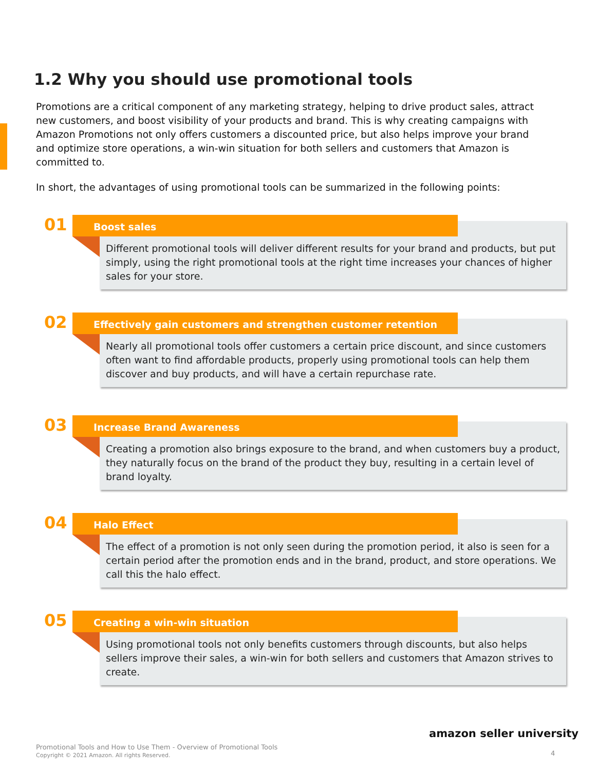1.2 Why you should use promotional tools
Promotions are a critical component of any marketing strategy, helping to drive product sales, attract new customers, and boost visibility of your products and brand. This is why creating campaigns with Amazon Promotions not only offers customers a discounted price, but also helps improve your brand and optimize store operations, a win-win situation for both sellers and customers that Amazon is committed to.
In short, the advantages of using promotional tools can be summarized in the following points:
01
Different promotional tools will deliver different results for your brand and products, but put simply, using the right promotional tools at the right time increases your chances of higher sales for your store.
Boost sales
02
Nearly all promotional tools offer customers a certain price discount, and since customers often want to find affordable products, properly using promotional tools can help them discover and buy products, and will have a certain repurchase rate.
Effectively gain customers and strengthen customer retention
03
Creating a promotion also brings exposure to the brand, and when customers buy a product, they naturally focus on the brand of the product they buy, resulting in a certain level of brand loyalty.
Increase Brand Awareness
04
The effect of a promotion is not only seen during the promotion period, it also is seen for a certain period after the promotion ends and in the brand, product, and store operations. We call this the halo effect.
Halo Effect
05
Using promotional tools not only benefits customers through discounts, but also helps sellers improve their sales, a win-win for both sellers and customers that Amazon strives to create.
Creating a win-win situation
amazon seller university
Promotional Tools and How to Use Them - Overview of Promotional Tools
Copyright © 2021 Amazon. All rights Reserved.
4